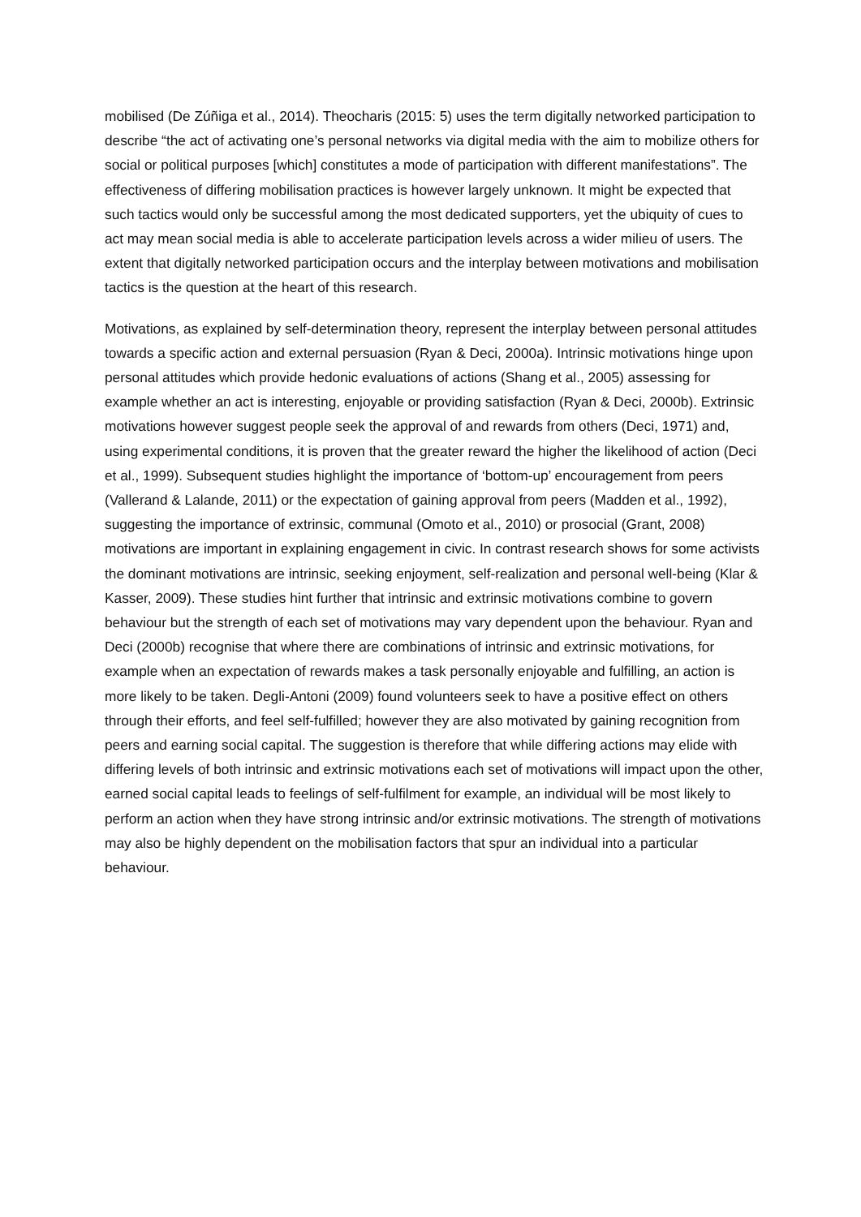mobilised (De Zúñiga et al., 2014). Theocharis (2015: 5) uses the term digitally networked participation to describe “the act of activating one’s personal networks via digital media with the aim to mobilize others for social or political purposes [which] constitutes a mode of participation with different manifestations”. The effectiveness of differing mobilisation practices is however largely unknown. It might be expected that such tactics would only be successful among the most dedicated supporters, yet the ubiquity of cues to act may mean social media is able to accelerate participation levels across a wider milieu of users. The extent that digitally networked participation occurs and the interplay between motivations and mobilisation tactics is the question at the heart of this research.
Motivations, as explained by self-determination theory, represent the interplay between personal attitudes towards a specific action and external persuasion (Ryan & Deci, 2000a). Intrinsic motivations hinge upon personal attitudes which provide hedonic evaluations of actions (Shang et al., 2005) assessing for example whether an act is interesting, enjoyable or providing satisfaction (Ryan & Deci, 2000b). Extrinsic motivations however suggest people seek the approval of and rewards from others (Deci, 1971) and, using experimental conditions, it is proven that the greater reward the higher the likelihood of action (Deci et al., 1999). Subsequent studies highlight the importance of ‘bottom-up’ encouragement from peers (Vallerand & Lalande, 2011) or the expectation of gaining approval from peers (Madden et al., 1992), suggesting the importance of extrinsic, communal (Omoto et al., 2010) or prosocial (Grant, 2008) motivations are important in explaining engagement in civic. In contrast research shows for some activists the dominant motivations are intrinsic, seeking enjoyment, self-realization and personal well-being (Klar & Kasser, 2009). These studies hint further that intrinsic and extrinsic motivations combine to govern behaviour but the strength of each set of motivations may vary dependent upon the behaviour. Ryan and Deci (2000b) recognise that where there are combinations of intrinsic and extrinsic motivations, for example when an expectation of rewards makes a task personally enjoyable and fulfilling, an action is more likely to be taken. Degli-Antoni (2009) found volunteers seek to have a positive effect on others through their efforts, and feel self-fulfilled; however they are also motivated by gaining recognition from peers and earning social capital. The suggestion is therefore that while differing actions may elide with differing levels of both intrinsic and extrinsic motivations each set of motivations will impact upon the other, earned social capital leads to feelings of self-fulfilment for example, an individual will be most likely to perform an action when they have strong intrinsic and/or extrinsic motivations. The strength of motivations may also be highly dependent on the mobilisation factors that spur an individual into a particular behaviour.